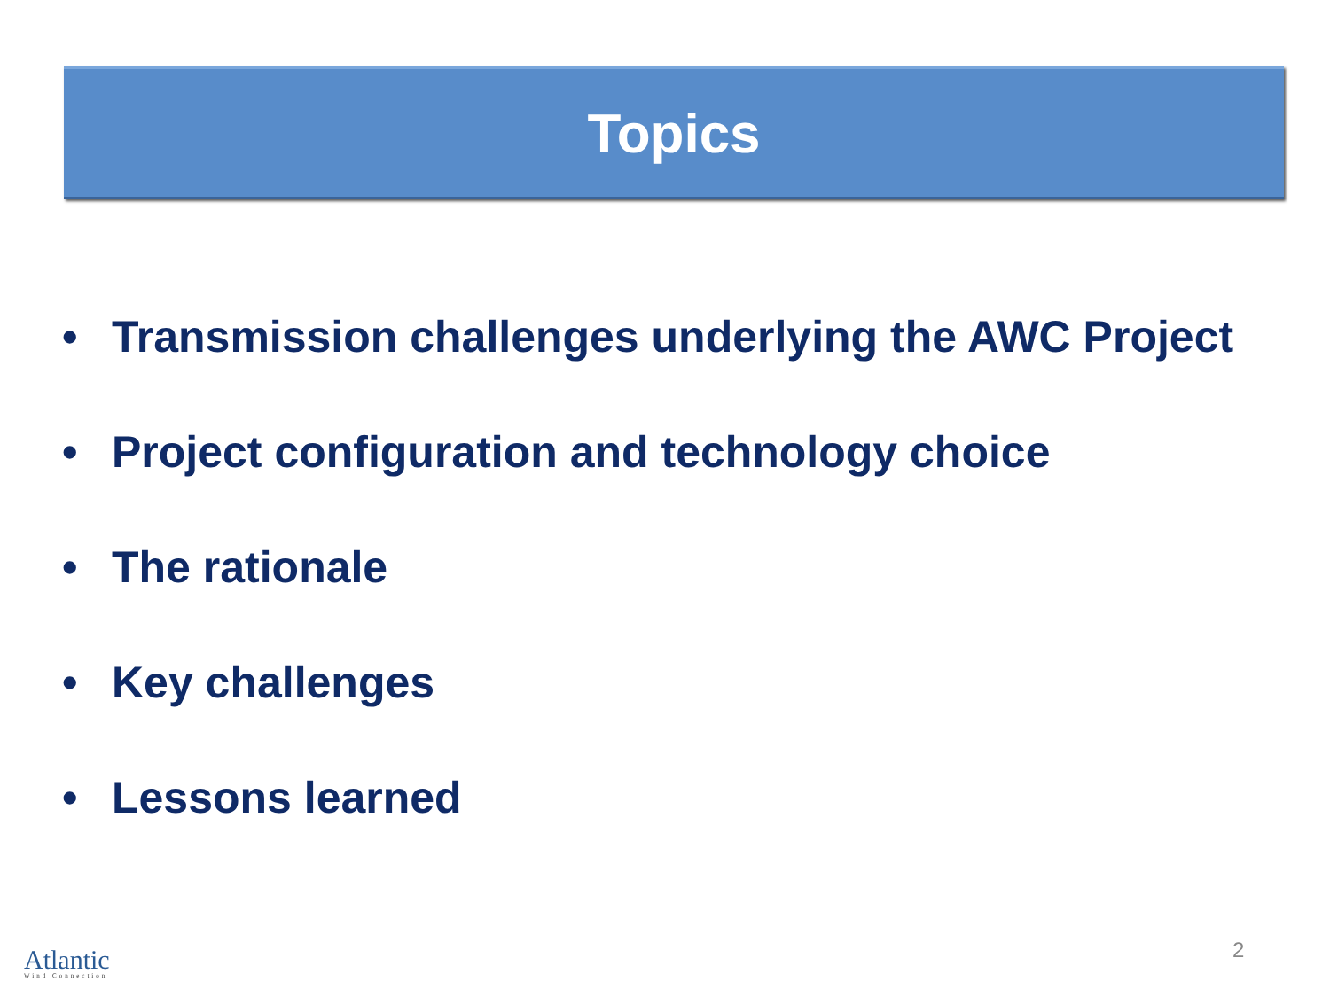Topics
• Transmission challenges underlying the AWC Project
• Project configuration and technology choice
• The rationale
• Key challenges
• Lessons learned
Atlantic
Wind Connection
2